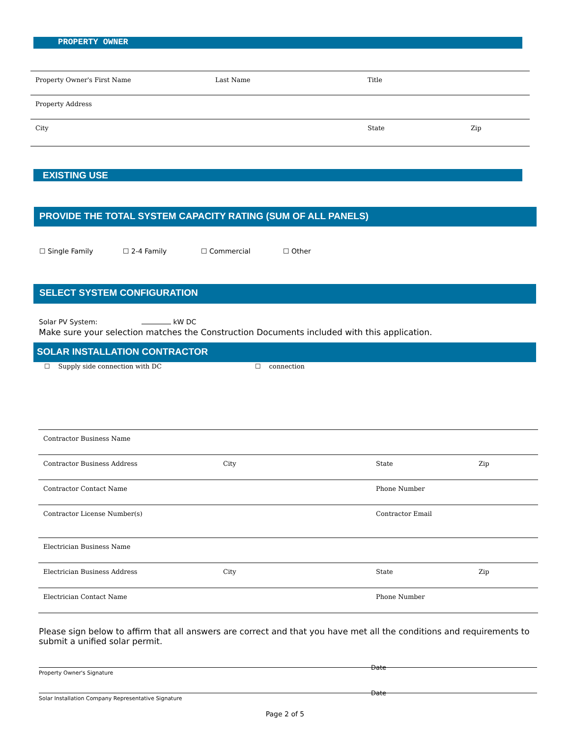PROPERTY OWNER
Property Owner's First Name Last Name Title
Property Address
City State Zip
EXISTING USE
PROVIDE THE TOTAL SYSTEM CAPACITY RATING (SUM OF ALL PANELS)
☐ Single Family ☐ 2-4 Family ☐ Commercial ☐ Other
SELECT SYSTEM CONFIGURATION
Solar PV System: kW DC
Make sure your selection matches the Construction Documents included with this application.
SOLAR INSTALLATION CONTRACTOR
☐ Supply side connection with DC
☐ connection
Contractor Business Name
Contractor Business Address City State Zip
Contractor Contact Name Phone Number
Contractor License Number(s) Contractor Email
Electrician Business Name
Electrician Business Address City State Zip
Electrician Contact Name Phone Number
Please sign below to affirm that all answers are correct and that you have met all the conditions and requirements to submit a unified solar permit.
Property Owner's Signature Date
Solar Installation Company Representative Signature Date
Page 2 of 5